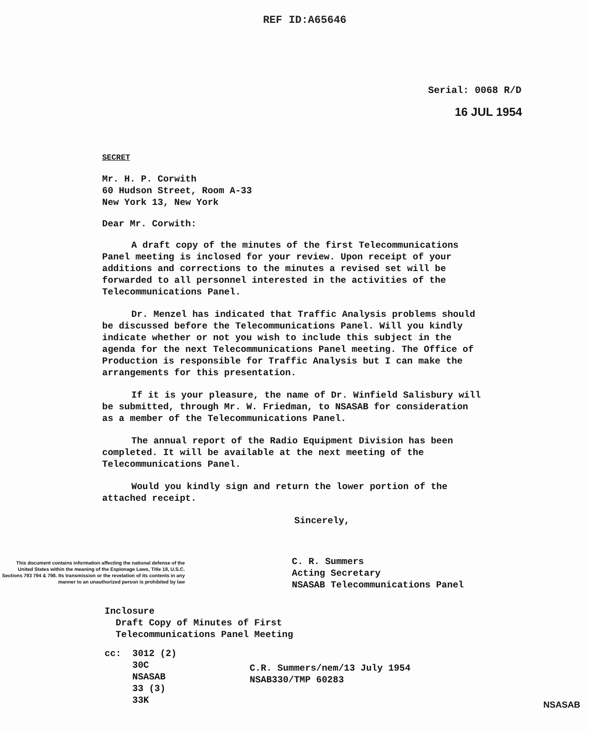REF ID:A65646
Serial: 0068 R/D
16 JUL 1954
SECRET
Mr. H. P. Corwith
60 Hudson Street, Room A-33
New York 13, New York
Dear Mr. Corwith:
A draft copy of the minutes of the first Telecommunications Panel meeting is inclosed for your review. Upon receipt of your additions and corrections to the minutes a revised set will be forwarded to all personnel interested in the activities of the Telecommunications Panel.
Dr. Menzel has indicated that Traffic Analysis problems should be discussed before the Telecommunications Panel. Will you kindly indicate whether or not you wish to include this subject in the agenda for the next Telecommunications Panel meeting. The Office of Production is responsible for Traffic Analysis but I can make the arrangements for this presentation.
If it is your pleasure, the name of Dr. Winfield Salisbury will be submitted, through Mr. W. Friedman, to NSASAB for consideration as a member of the Telecommunications Panel.
The annual report of the Radio Equipment Division has been completed. It will be available at the next meeting of the Telecommunications Panel.
Would you kindly sign and return the lower portion of the attached receipt.
Sincerely,
This document contains information affecting the national defense of the United States within the meaning of the Espionage Laws, Title 18, U.S.C. Sections 793 794 & 798. Its transmission or the revelation of its contents in any manner to an unauthorized person is prohibited by law
C. R. Summers
Acting Secretary
NSASAB Telecommunications Panel
Inclosure
Draft Copy of Minutes of First
Telecommunications Panel Meeting
cc: 3012 (2)
30C
NSASAB
33 (3)
33K
C.R. Summers/nem/13 July 1954
NSAB330/TMP 60283
NSASAB